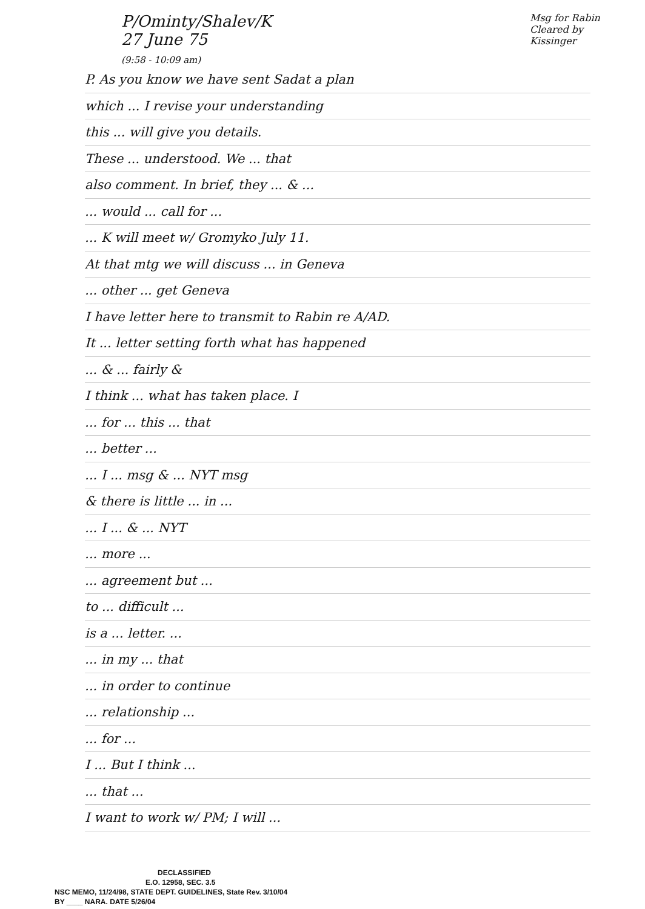P/Ominty/Shalev/K
27 June 75
(9:58 - 10:09 am)
Msg for Rabin
Cleared by Kissinger
P. As you know we have sent Sadat a plan
which ... I revise your understanding
this ... will give you details.
These ... understood. We ... that
also comment. In brief, they ... & ...
... would ... call for ...
... K will meet w/ Gromyko July 11.
At that mtg we will discuss ... in Geneva
... other ... get Geneva
I have letter here to transmit to Rabin re A/AD.
It ... letter setting forth what has happened
... & ... fairly &
I think ... what has taken place. I
... for ... this ... that
... better ...
... I ... msg & ... NYT msg
& there is little ... in ...
... I ... & ... NYT
... more ...
... agreement but ...
to ... difficult ...
is a ... letter. ...
... in my ... that
... in order to continue
... relationship ...
... for ...
I ... But I think ...
... that ...
I want to work w/ PM; I will ...
DECLASSIFIED
E.O. 12958, SEC. 3.5
NSC MEMO, 11/24/98, STATE DEPT. GUIDELINES, State Rev. 3/10/04
BY ____ NARA. DATE 5/26/04